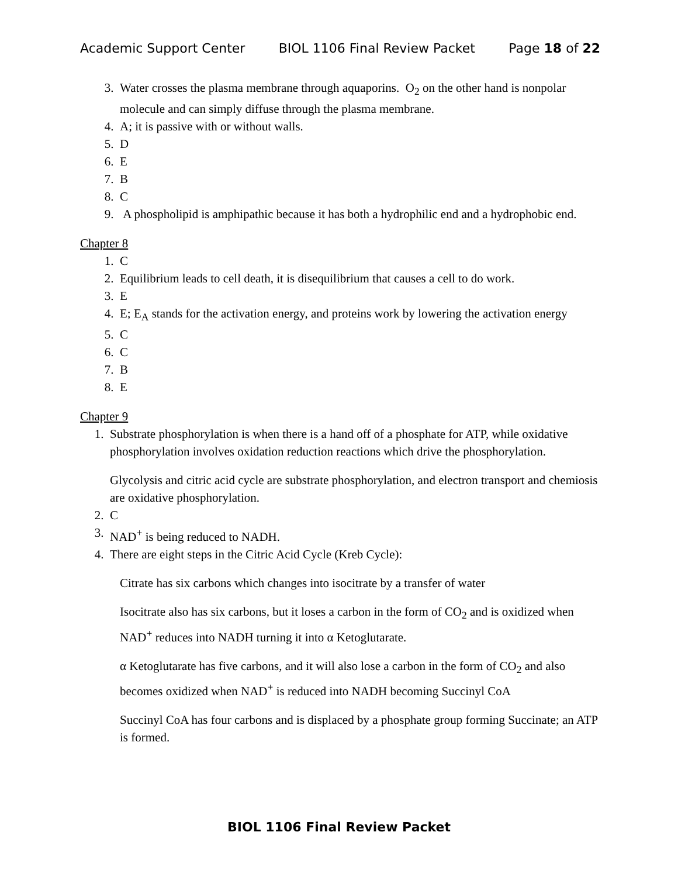Academic Support Center BIOL 1106 Final Review Packet Page 18 of 22
3. Water crosses the plasma membrane through aquaporins. O<sub>2</sub> on the other hand is nonpolar molecule and can simply diffuse through the plasma membrane.
4. A; it is passive with or without walls.
5. D
6. E
7. B
8. C
9. A phospholipid is amphipathic because it has both a hydrophilic end and a hydrophobic end.
Chapter 8
1. C
2. Equilibrium leads to cell death, it is disequilibrium that causes a cell to do work.
3. E
4. E; E<sub>A</sub> stands for the activation energy, and proteins work by lowering the activation energy
5. C
6. C
7. B
8. E
Chapter 9
1. Substrate phosphorylation is when there is a hand off of a phosphate for ATP, while oxidative phosphorylation involves oxidation reduction reactions which drive the phosphorylation.
Glycolysis and citric acid cycle are substrate phosphorylation, and electron transport and chemiosis are oxidative phosphorylation.
2. C
3. NAD<sup>+</sup> is being reduced to NADH.
4. There are eight steps in the Citric Acid Cycle (Kreb Cycle):
Citrate has six carbons which changes into isocitrate by a transfer of water
Isocitrate also has six carbons, but it loses a carbon in the form of CO<sub>2</sub> and is oxidized when NAD<sup>+</sup> reduces into NADH turning it into α Ketoglutarate.
α Ketoglutarate has five carbons, and it will also lose a carbon in the form of CO<sub>2</sub> and also becomes oxidized when NAD<sup>+</sup> is reduced into NADH becoming Succinyl CoA
Succinyl CoA has four carbons and is displaced by a phosphate group forming Succinate; an ATP is formed.
BIOL 1106 Final Review Packet